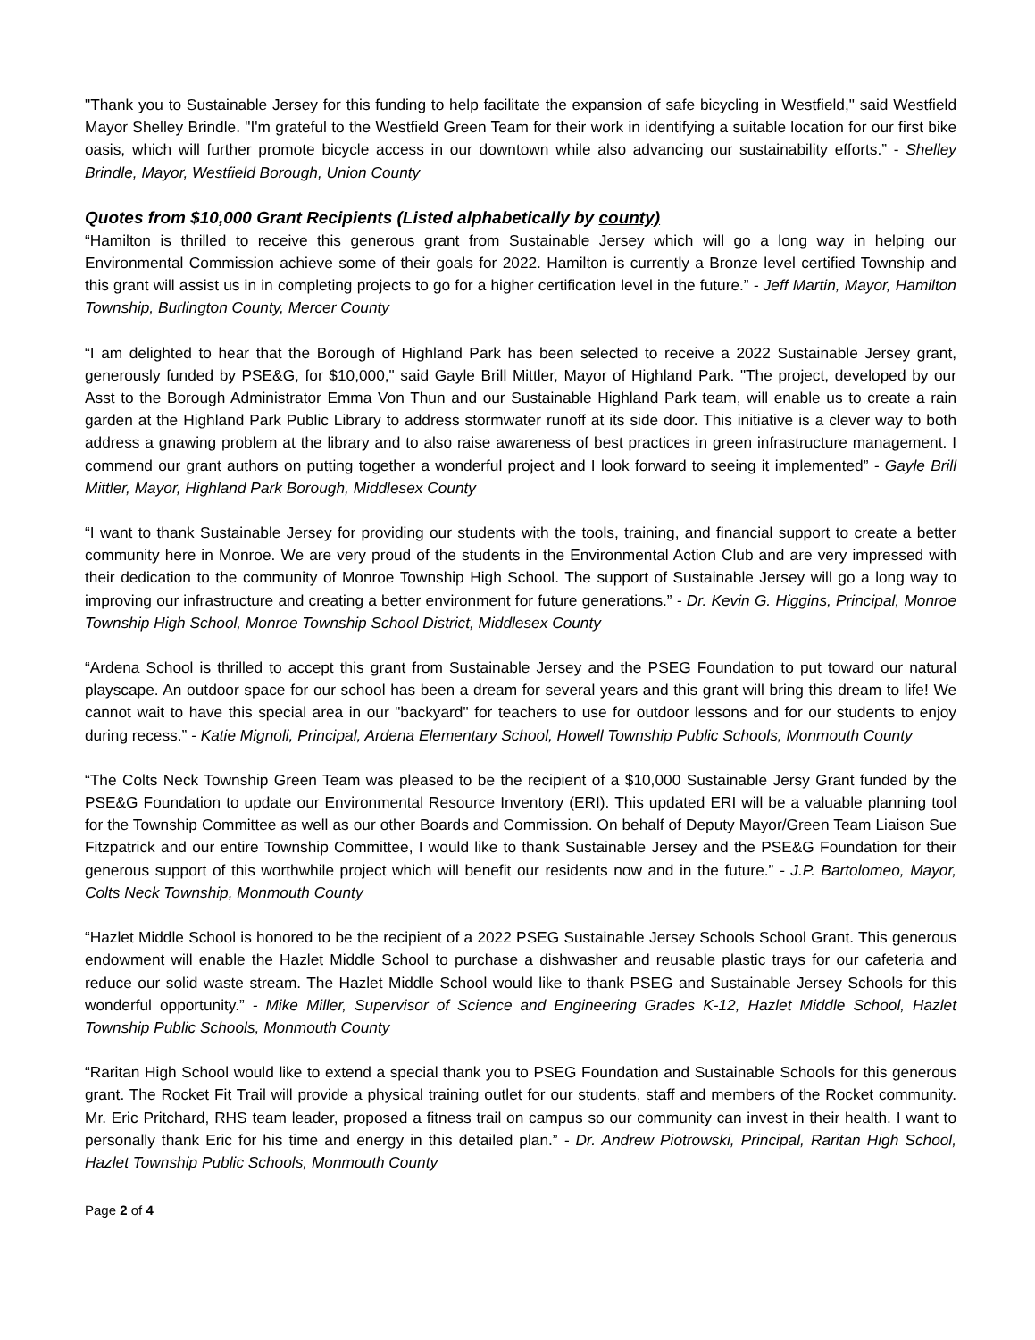"Thank you to Sustainable Jersey for this funding to help facilitate the expansion of safe bicycling in Westfield," said Westfield Mayor Shelley Brindle. "I'm grateful to the Westfield Green Team for their work in identifying a suitable location for our first bike oasis, which will further promote bicycle access in our downtown while also advancing our sustainability efforts.” - Shelley Brindle, Mayor, Westfield Borough, Union County
Quotes from $10,000 Grant Recipients (Listed alphabetically by county)
“Hamilton is thrilled to receive this generous grant from Sustainable Jersey which will go a long way in helping our Environmental Commission achieve some of their goals for 2022. Hamilton is currently a Bronze level certified Township and this grant will assist us in in completing projects to go for a higher certification level in the future.” - Jeff Martin, Mayor, Hamilton Township, Burlington County, Mercer County
“I am delighted to hear that the Borough of Highland Park has been selected to receive a 2022 Sustainable Jersey grant, generously funded by PSE&G, for $10,000," said Gayle Brill Mittler, Mayor of Highland Park. "The project, developed by our Asst to the Borough Administrator Emma Von Thun and our Sustainable Highland Park team, will enable us to create a rain garden at the Highland Park Public Library to address stormwater runoff at its side door. This initiative is a clever way to both address a gnawing problem at the library and to also raise awareness of best practices in green infrastructure management. I commend our grant authors on putting together a wonderful project and I look forward to seeing it implemented” - Gayle Brill Mittler, Mayor, Highland Park Borough, Middlesex County
“I want to thank Sustainable Jersey for providing our students with the tools, training, and financial support to create a better community here in Monroe. We are very proud of the students in the Environmental Action Club and are very impressed with their dedication to the community of Monroe Township High School. The support of Sustainable Jersey will go a long way to improving our infrastructure and creating a better environment for future generations.” - Dr. Kevin G. Higgins, Principal, Monroe Township High School, Monroe Township School District, Middlesex County
“Ardena School is thrilled to accept this grant from Sustainable Jersey and the PSEG Foundation to put toward our natural playscape. An outdoor space for our school has been a dream for several years and this grant will bring this dream to life! We cannot wait to have this special area in our "backyard" for teachers to use for outdoor lessons and for our students to enjoy during recess.” - Katie Mignoli, Principal, Ardena Elementary School, Howell Township Public Schools, Monmouth County
“The Colts Neck Township Green Team was pleased to be the recipient of a $10,000 Sustainable Jersy Grant funded by the PSE&G Foundation to update our Environmental Resource Inventory (ERI). This updated ERI will be a valuable planning tool for the Township Committee as well as our other Boards and Commission. On behalf of Deputy Mayor/Green Team Liaison Sue Fitzpatrick and our entire Township Committee, I would like to thank Sustainable Jersey and the PSE&G Foundation for their generous support of this worthwhile project which will benefit our residents now and in the future.” - J.P. Bartolomeo, Mayor, Colts Neck Township, Monmouth County
“Hazlet Middle School is honored to be the recipient of a 2022 PSEG Sustainable Jersey Schools School Grant. This generous endowment will enable the Hazlet Middle School to purchase a dishwasher and reusable plastic trays for our cafeteria and reduce our solid waste stream. The Hazlet Middle School would like to thank PSEG and Sustainable Jersey Schools for this wonderful opportunity.” - Mike Miller, Supervisor of Science and Engineering Grades K-12, Hazlet Middle School, Hazlet Township Public Schools, Monmouth County
“Raritan High School would like to extend a special thank you to PSEG Foundation and Sustainable Schools for this generous grant. The Rocket Fit Trail will provide a physical training outlet for our students, staff and members of the Rocket community. Mr. Eric Pritchard, RHS team leader, proposed a fitness trail on campus so our community can invest in their health. I want to personally thank Eric for his time and energy in this detailed plan.” - Dr. Andrew Piotrowski, Principal, Raritan High School, Hazlet Township Public Schools, Monmouth County
Page 2 of 4